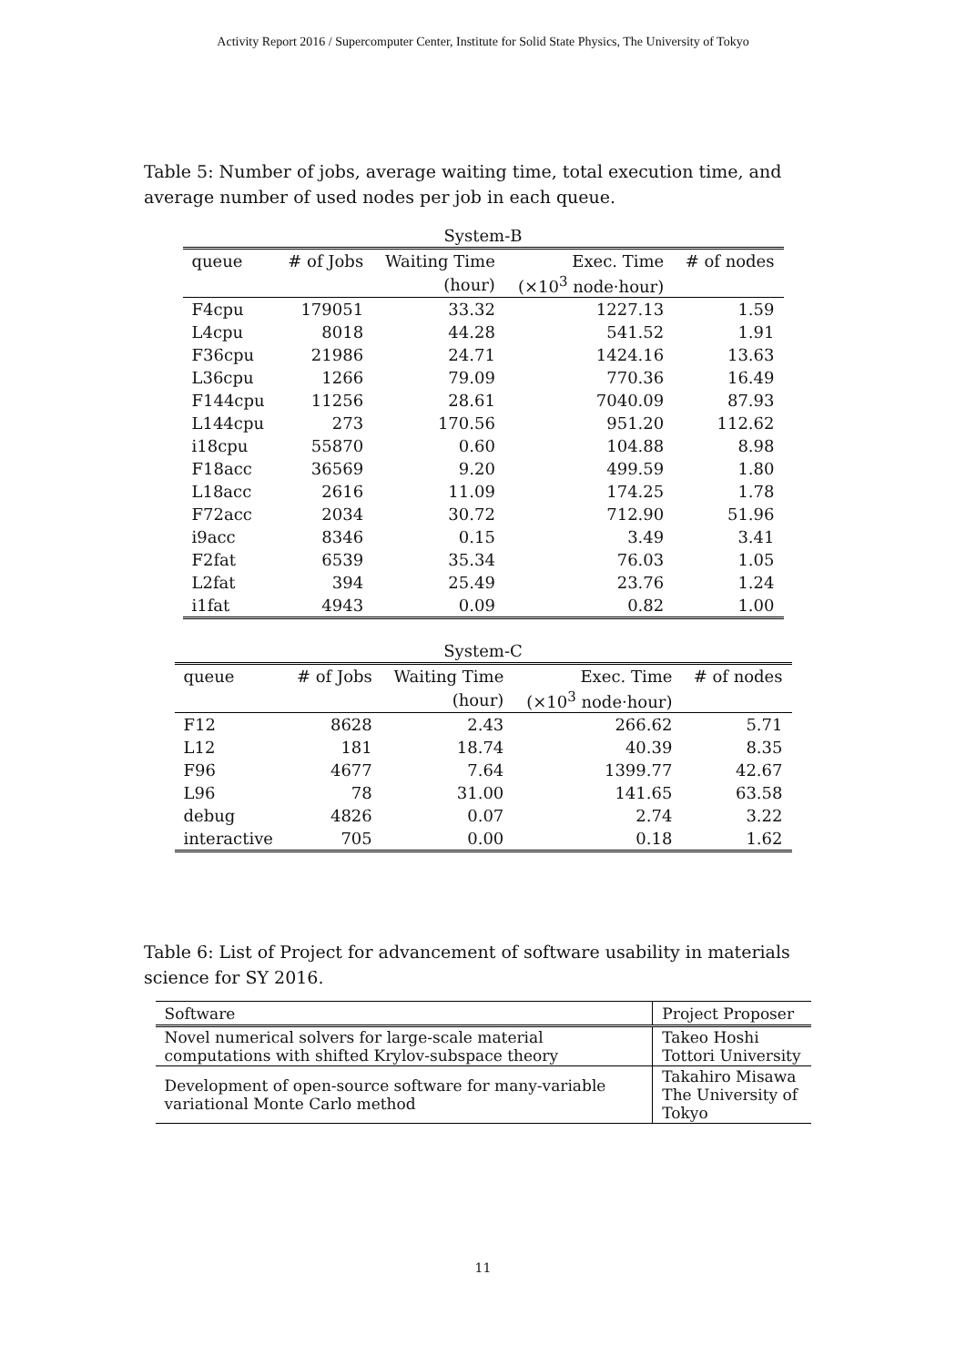Activity Report 2016 / Supercomputer Center, Institute for Solid State Physics, The University of Tokyo
Table 5: Number of jobs, average waiting time, total execution time, and average number of used nodes per job in each queue.
System-B
| queue | # of Jobs | Waiting Time | Exec. Time | # of nodes |
| --- | --- | --- | --- | --- |
| | | (hour) | (×10<sup>3</sup> node·hour) | |
| F4cpu | 179051 | 33.32 | 1227.13 | 1.59 |
| L4cpu | 8018 | 44.28 | 541.52 | 1.91 |
| F36cpu | 21986 | 24.71 | 1424.16 | 13.63 |
| L36cpu | 1266 | 79.09 | 770.36 | 16.49 |
| F144cpu | 11256 | 28.61 | 7040.09 | 87.93 |
| L144cpu | 273 | 170.56 | 951.20 | 112.62 |
| i18cpu | 55870 | 0.60 | 104.88 | 8.98 |
| F18acc | 36569 | 9.20 | 499.59 | 1.80 |
| L18acc | 2616 | 11.09 | 174.25 | 1.78 |
| F72acc | 2034 | 30.72 | 712.90 | 51.96 |
| i9acc | 8346 | 0.15 | 3.49 | 3.41 |
| F2fat | 6539 | 35.34 | 76.03 | 1.05 |
| L2fat | 394 | 25.49 | 23.76 | 1.24 |
| i1fat | 4943 | 0.09 | 0.82 | 1.00 |
System-C
| queue | # of Jobs | Waiting Time | Exec. Time | # of nodes |
| --- | --- | --- | --- | --- |
| | | (hour) | (×10<sup>3</sup> node·hour) | |
| F12 | 8628 | 2.43 | 266.62 | 5.71 |
| L12 | 181 | 18.74 | 40.39 | 8.35 |
| F96 | 4677 | 7.64 | 1399.77 | 42.67 |
| L96 | 78 | 31.00 | 141.65 | 63.58 |
| debug | 4826 | 0.07 | 2.74 | 3.22 |
| interactive | 705 | 0.00 | 0.18 | 1.62 |
Table 6: List of Project for advancement of software usability in materials science for SY 2016.
| Software | Project Proposer |
| --- | --- |
| Novel numerical solvers for large-scale material computations with shifted Krylov-subspace theory | Takeo Hoshi Tottori University |
| Development of open-source software for many-variable variational Monte Carlo method | Takahiro Misawa The University of Tokyo |
11